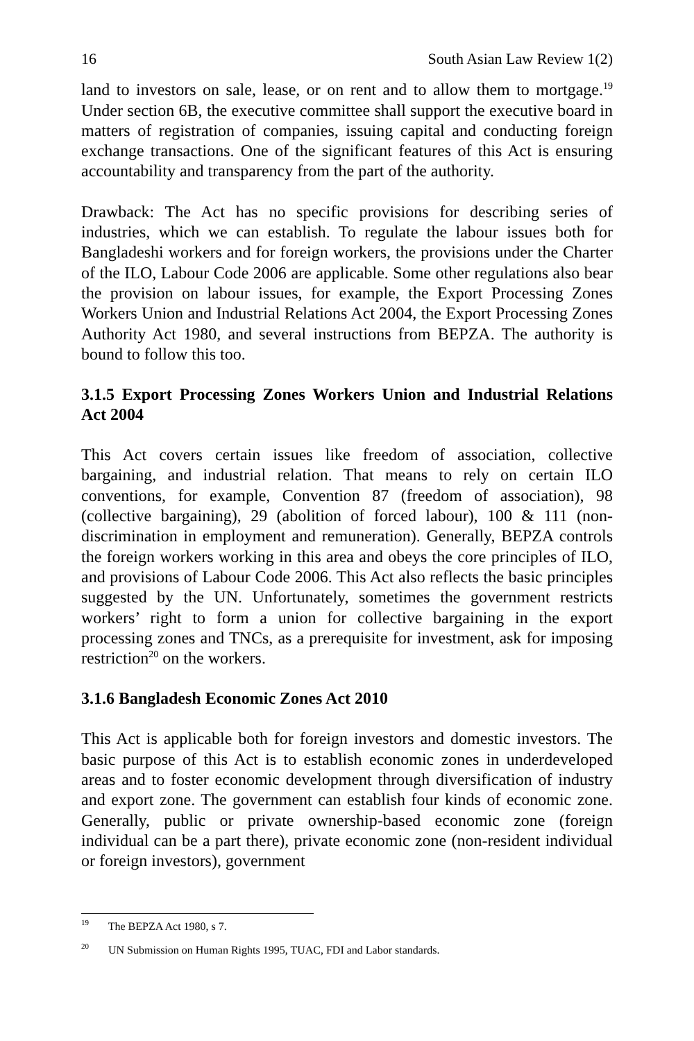16 South Asian Law Review 1(2)
land to investors on sale, lease, or on rent and to allow them to mortgage.<sup>19</sup> Under section 6B, the executive committee shall support the executive board in matters of registration of companies, issuing capital and conducting foreign exchange transactions. One of the significant features of this Act is ensuring accountability and transparency from the part of the authority.
Drawback: The Act has no specific provisions for describing series of industries, which we can establish. To regulate the labour issues both for Bangladeshi workers and for foreign workers, the provisions under the Charter of the ILO, Labour Code 2006 are applicable. Some other regulations also bear the provision on labour issues, for example, the Export Processing Zones Workers Union and Industrial Relations Act 2004, the Export Processing Zones Authority Act 1980, and several instructions from BEPZA. The authority is bound to follow this too.
3.1.5 Export Processing Zones Workers Union and Industrial Relations Act 2004
This Act covers certain issues like freedom of association, collective bargaining, and industrial relation. That means to rely on certain ILO conventions, for example, Convention 87 (freedom of association), 98 (collective bargaining), 29 (abolition of forced labour), 100 & 111 (non-discrimination in employment and remuneration). Generally, BEPZA controls the foreign workers working in this area and obeys the core principles of ILO, and provisions of Labour Code 2006. This Act also reflects the basic principles suggested by the UN. Unfortunately, sometimes the government restricts workers’ right to form a union for collective bargaining in the export processing zones and TNCs, as a prerequisite for investment, ask for imposing restriction<sup>20</sup> on the workers.
3.1.6 Bangladesh Economic Zones Act 2010
This Act is applicable both for foreign investors and domestic investors. The basic purpose of this Act is to establish economic zones in underdeveloped areas and to foster economic development through diversification of industry and export zone. The government can establish four kinds of economic zone. Generally, public or private ownership-based economic zone (foreign individual can be a part there), private economic zone (non-resident individual or foreign investors), government
<sup>19</sup> The BEPZA Act 1980, s 7.
<sup>20</sup> UN Submission on Human Rights 1995, TUAC, FDI and Labor standards.